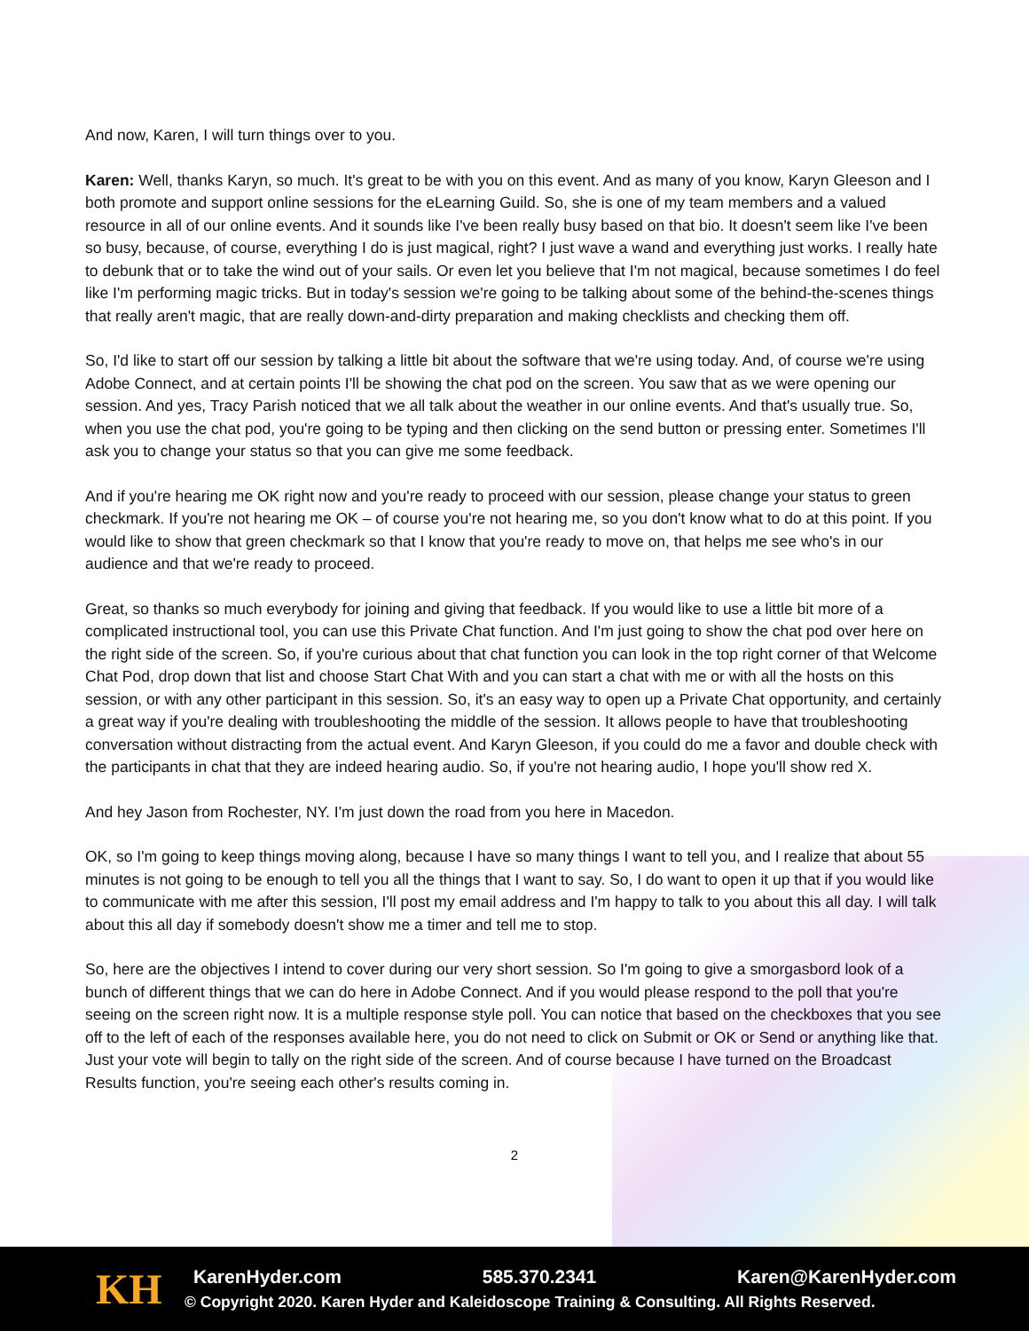And now, Karen, I will turn things over to you.
Karen: Well, thanks Karyn, so much. It's great to be with you on this event. And as many of you know, Karyn Gleeson and I both promote and support online sessions for the eLearning Guild. So, she is one of my team members and a valued resource in all of our online events. And it sounds like I've been really busy based on that bio. It doesn't seem like I've been so busy, because, of course, everything I do is just magical, right? I just wave a wand and everything just works. I really hate to debunk that or to take the wind out of your sails. Or even let you believe that I'm not magical, because sometimes I do feel like I'm performing magic tricks. But in today's session we're going to be talking about some of the behind-the-scenes things that really aren't magic, that are really down-and-dirty preparation and making checklists and checking them off.
So, I'd like to start off our session by talking a little bit about the software that we're using today. And, of course we're using Adobe Connect, and at certain points I'll be showing the chat pod on the screen. You saw that as we were opening our session. And yes, Tracy Parish noticed that we all talk about the weather in our online events. And that's usually true. So, when you use the chat pod, you're going to be typing and then clicking on the send button or pressing enter. Sometimes I'll ask you to change your status so that you can give me some feedback.
And if you're hearing me OK right now and you're ready to proceed with our session, please change your status to green checkmark. If you're not hearing me OK – of course you're not hearing me, so you don't know what to do at this point. If you would like to show that green checkmark so that I know that you're ready to move on, that helps me see who's in our audience and that we're ready to proceed.
Great, so thanks so much everybody for joining and giving that feedback. If you would like to use a little bit more of a complicated instructional tool, you can use this Private Chat function. And I'm just going to show the chat pod over here on the right side of the screen. So, if you're curious about that chat function you can look in the top right corner of that Welcome Chat Pod, drop down that list and choose Start Chat With and you can start a chat with me or with all the hosts on this session, or with any other participant in this session. So, it's an easy way to open up a Private Chat opportunity, and certainly a great way if you're dealing with troubleshooting the middle of the session. It allows people to have that troubleshooting conversation without distracting from the actual event. And Karyn Gleeson, if you could do me a favor and double check with the participants in chat that they are indeed hearing audio. So, if you're not hearing audio, I hope you'll show red X.
And hey Jason from Rochester, NY. I'm just down the road from you here in Macedon.
OK, so I'm going to keep things moving along, because I have so many things I want to tell you, and I realize that about 55 minutes is not going to be enough to tell you all the things that I want to say. So, I do want to open it up that if you would like to communicate with me after this session, I'll post my email address and I'm happy to talk to you about this all day. I will talk about this all day if somebody doesn't show me a timer and tell me to stop.
So, here are the objectives I intend to cover during our very short session. So I'm going to give a smorgasbord look of a bunch of different things that we can do here in Adobe Connect. And if you would please respond to the poll that you're seeing on the screen right now. It is a multiple response style poll. You can notice that based on the checkboxes that you see off to the left of each of the responses available here, you do not need to click on Submit or OK or Send or anything like that. Just your vote will begin to tally on the right side of the screen. And of course because I have turned on the Broadcast Results function, you're seeing each other's results coming in.
2
KH
KarenHyder.com 585.370.2341 Karen@KarenHyder.com
© Copyright 2020. Karen Hyder and Kaleidoscope Training & Consulting. All Rights Reserved.